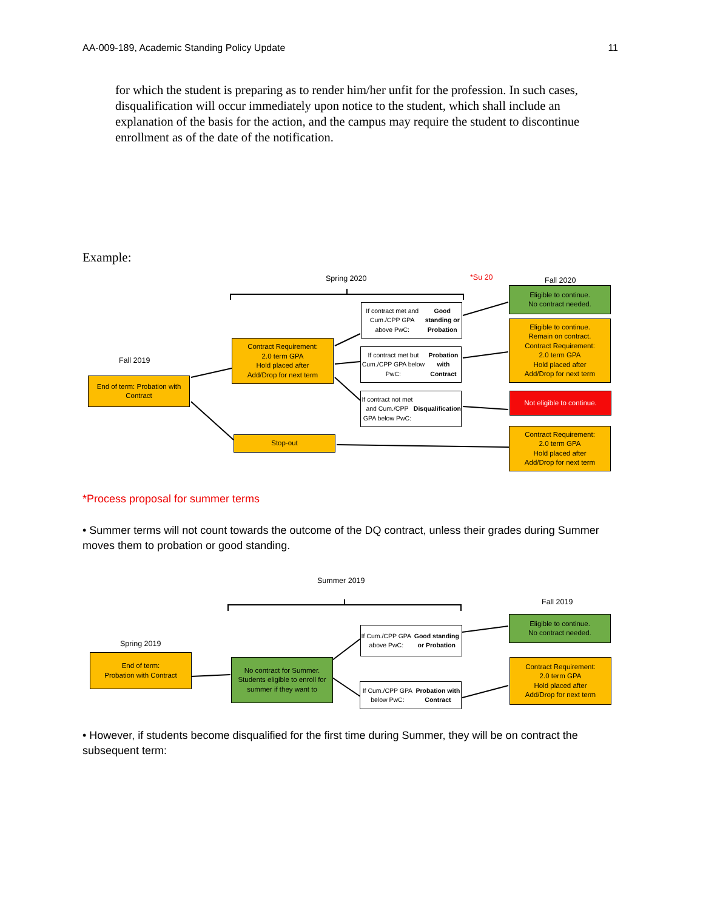AA-009-189, Academic Standing Policy Update 11
for which the student is preparing as to render him/her unfit for the profession. In such cases, disqualification will occur immediately upon notice to the student, which shall include an explanation of the basis for the action, and the campus may require the student to discontinue enrollment as of the date of the notification.
Example:
Spring 2020 *Su 20 Fall 2020
Fall 2019
End of term: Probation with Contract
Contract Requirement:
2.0 term GPA
Hold placed after
Add/Drop for next term
Stop-out
If contract met and Cum./CPP GPA above PwC: Good standing or Probation
If contract met but Cum./CPP GPA below PwC: Probation with Contract
If contract not met and Cum./CPP GPA below PwC: Disqualification
Eligible to continue.
No contract needed.
Eligible to continue.
Remain on contract.
Contract Requirement:
2.0 term GPA
Hold placed after
Add/Drop for next term
Not eligible to continue.
Contract Requirement:
2.0 term GPA
Hold placed after
Add/Drop for next term
*Process proposal for summer terms
• Summer terms will not count towards the outcome of the DQ contract, unless their grades during Summer moves them to probation or good standing.
Summer 2019
Fall 2019
Spring 2019
End of term:
Probation with Contract
No contract for Summer. Students eligible to enroll for summer if they want to
If Cum./CPP GPA above PwC: Good standing or Probation
If Cum./CPP GPA below PwC: Probation with Contract
Eligible to continue.
No contract needed.
Contract Requirement:
2.0 term GPA
Hold placed after
Add/Drop for next term
• However, if students become disqualified for the first time during Summer, they will be on contract the subsequent term: